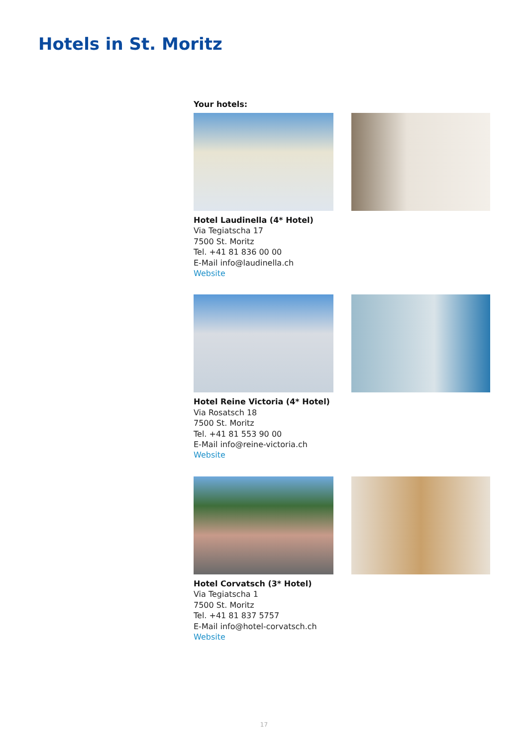Hotels in St. Moritz
Your hotels:
Hotel Laudinella (4* Hotel)
Via Tegiatscha 17
7500 St. Moritz
Tel. +41 81 836 00 00
E-Mail info@laudinella.ch
Website
Hotel Reine Victoria (4* Hotel)
Via Rosatsch 18
7500 St. Moritz
Tel. +41 81 553 90 00
E-Mail info@reine-victoria.ch
Website
Hotel Corvatsch (3* Hotel)
Via Tegiatscha 1
7500 St. Moritz
Tel. +41 81 837 5757
E-Mail info@hotel-corvatsch.ch
Website
17